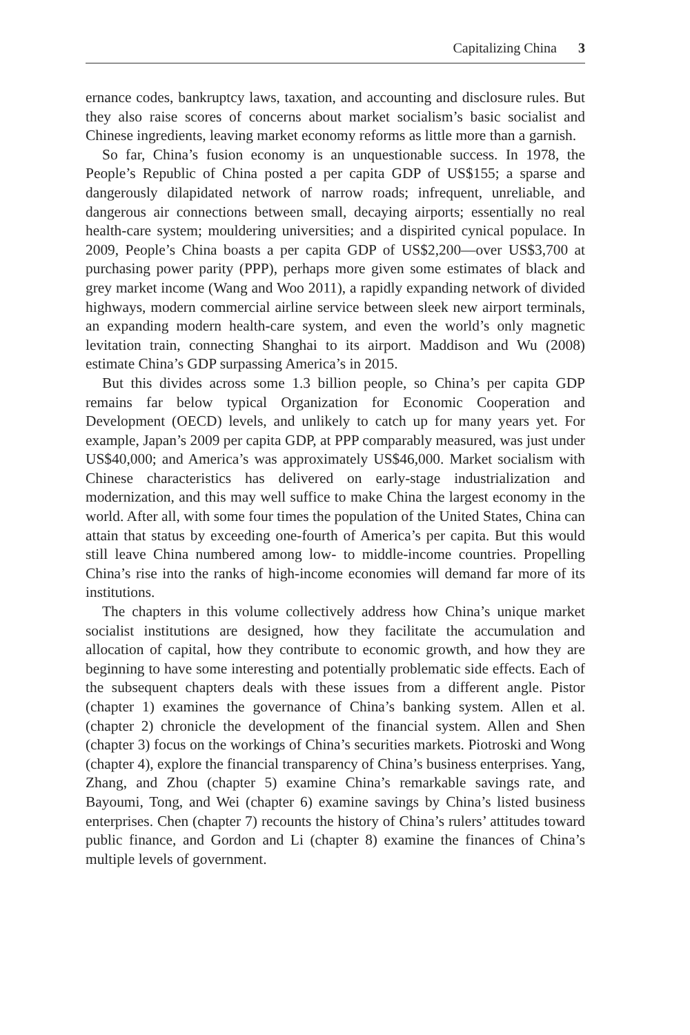Capitalizing China 3
ernance codes, bankruptcy laws, taxation, and accounting and disclosure rules. But they also raise scores of concerns about market socialism’s basic socialist and Chinese ingredients, leaving market economy reforms as little more than a garnish.
So far, China’s fusion economy is an unquestionable success. In 1978, the People’s Republic of China posted a per capita GDP of US$155; a sparse and dangerously dilapidated network of narrow roads; infrequent, unreliable, and dangerous air connections between small, decaying airports; essentially no real health-care system; mouldering universities; and a dispirited cynical populace. In 2009, People’s China boasts a per capita GDP of US$2,200—over US$3,700 at purchasing power parity (PPP), perhaps more given some estimates of black and grey market income (Wang and Woo 2011), a rapidly expanding network of divided highways, modern commercial airline service between sleek new airport terminals, an expanding modern health-care system, and even the world’s only magnetic levitation train, connecting Shanghai to its airport. Maddison and Wu (2008) estimate China’s GDP surpassing America’s in 2015.
But this divides across some 1.3 billion people, so China’s per capita GDP remains far below typical Organization for Economic Cooperation and Development (OECD) levels, and unlikely to catch up for many years yet. For example, Japan’s 2009 per capita GDP, at PPP comparably measured, was just under US$40,000; and America’s was approximately US$46,000. Market socialism with Chinese characteristics has delivered on early-stage industrialization and modernization, and this may well suffice to make China the largest economy in the world. After all, with some four times the population of the United States, China can attain that status by exceeding one-fourth of America’s per capita. But this would still leave China numbered among low- to middle-income countries. Propelling China’s rise into the ranks of high-income economies will demand far more of its institutions.
The chapters in this volume collectively address how China’s unique market socialist institutions are designed, how they facilitate the accumulation and allocation of capital, how they contribute to economic growth, and how they are beginning to have some interesting and potentially problematic side effects. Each of the subsequent chapters deals with these issues from a different angle. Pistor (chapter 1) examines the governance of China’s banking system. Allen et al. (chapter 2) chronicle the development of the financial system. Allen and Shen (chapter 3) focus on the workings of China’s securities markets. Piotroski and Wong (chapter 4), explore the financial transparency of China’s business enterprises. Yang, Zhang, and Zhou (chapter 5) examine China’s remarkable savings rate, and Bayoumi, Tong, and Wei (chapter 6) examine savings by China’s listed business enterprises. Chen (chapter 7) recounts the history of China’s rulers’ attitudes toward public finance, and Gordon and Li (chapter 8) examine the finances of China’s multiple levels of government.